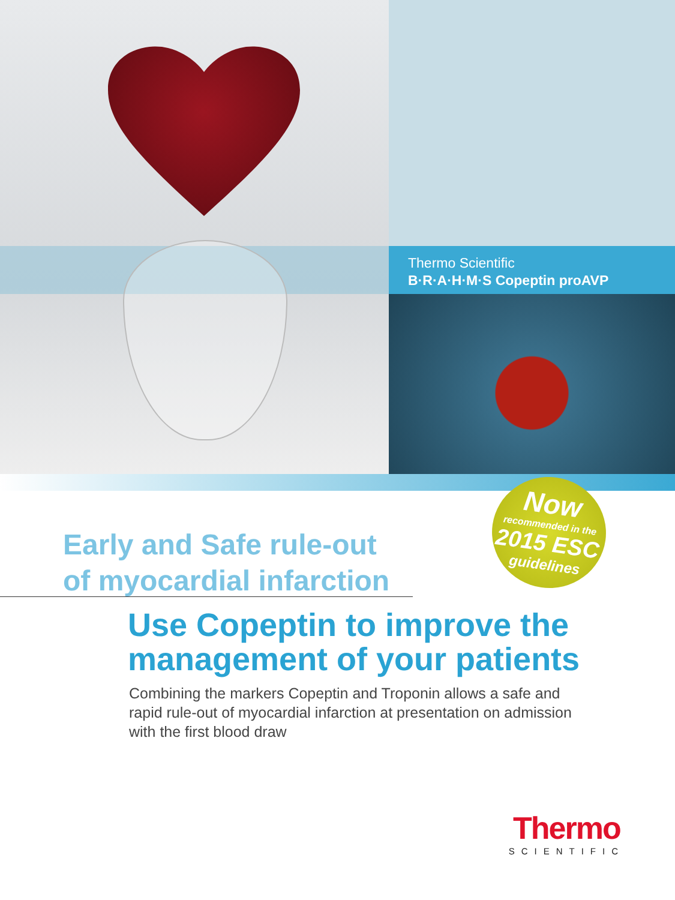Thermo Scientific
B·R·A·H·M·S Copeptin proAVP
Now
recommended in the
2015 ESC
guidelines
Early and Safe rule-out
of myocardial infarction
Use Copeptin to improve the management of your patients
Combining the markers Copeptin and Troponin allows a safe and rapid rule-out of myocardial infarction at presentation on admission with the first blood draw
Thermo
SCIENTIFIC